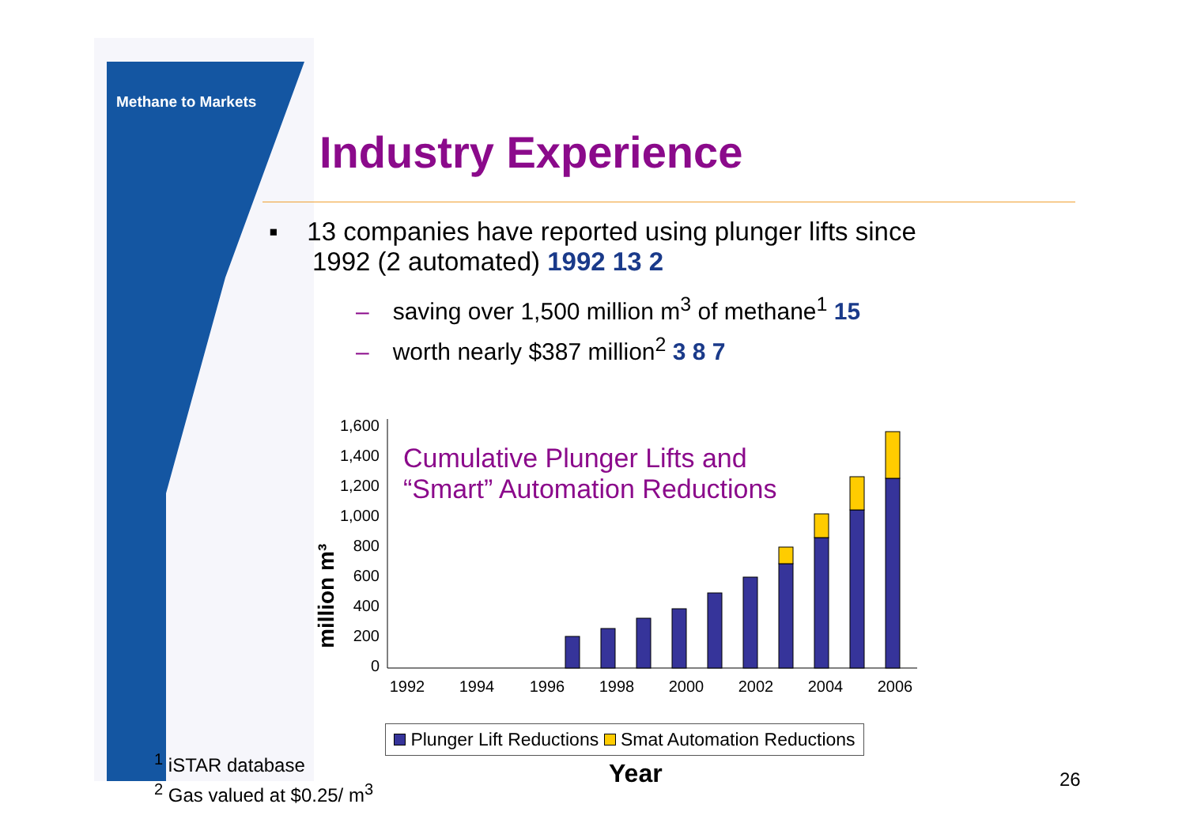Methane to Markets
Industry Experience
▪ 13 companies have reported using plunger lifts since
1992 (2 automated) 1992 13 2
– saving over 1,500 million m<sup>3</sup> of methane<sup>1</sup> 15
– worth nearly $387 million<sup>2</sup> 3 8 7
1,600
1,400
1,200
1,000
800
600
400
200
0
million m³
1992
1994
1996
1998
2000
2002
2004
2006
Cumulative Plunger Lifts and
“Smart” Automation Reductions
Plunger Lift Reductions Smat Automation Reductions
<sup>1</sup> iSTAR database
<sup>2</sup> Gas valued at $0.25/ m<sup>3</sup>
Year 26